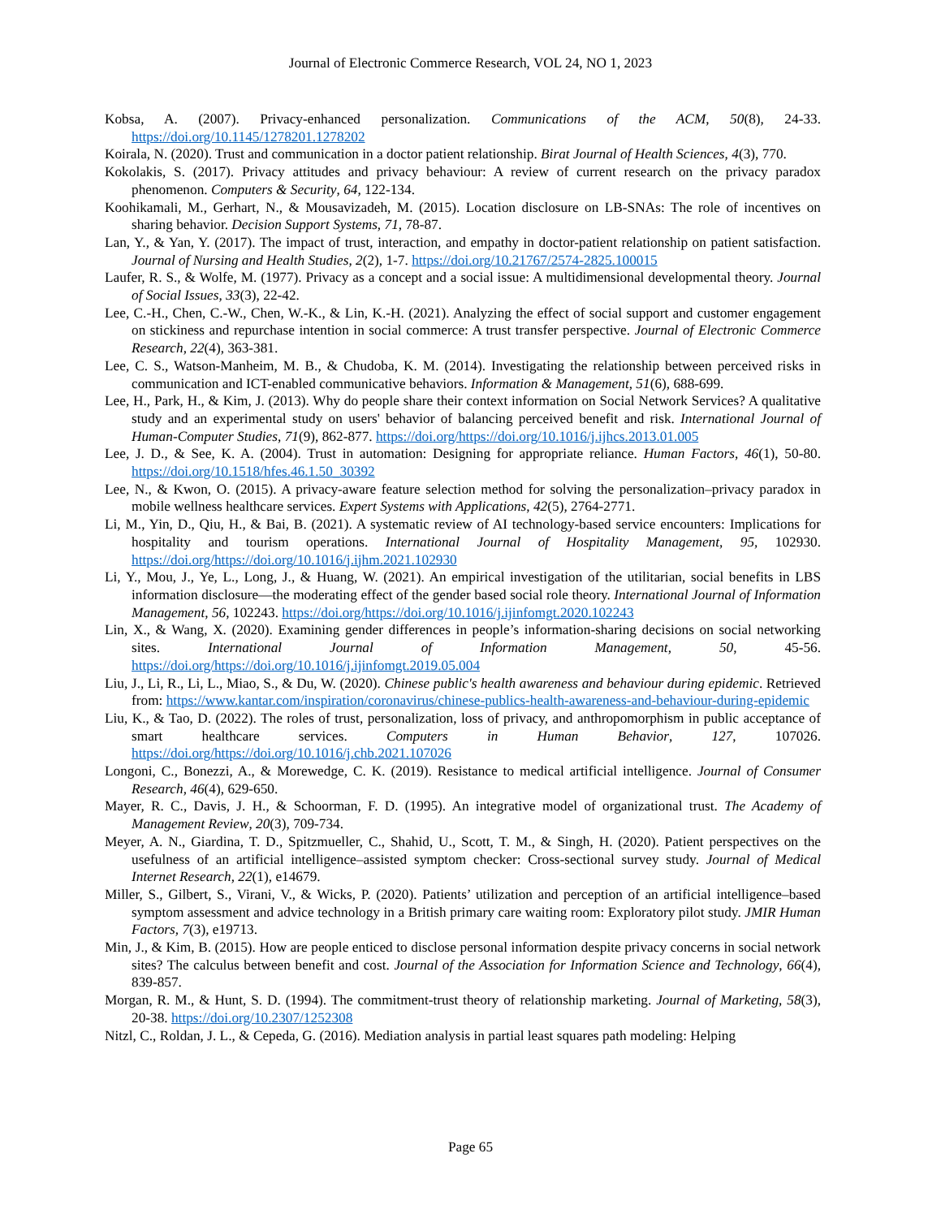Journal of Electronic Commerce Research, VOL 24, NO 1, 2023
Kobsa, A. (2007). Privacy-enhanced personalization. Communications of the ACM, 50(8), 24-33. https://doi.org/10.1145/1278201.1278202
Koirala, N. (2020). Trust and communication in a doctor patient relationship. Birat Journal of Health Sciences, 4(3), 770.
Kokolakis, S. (2017). Privacy attitudes and privacy behaviour: A review of current research on the privacy paradox phenomenon. Computers & Security, 64, 122-134.
Koohikamali, M., Gerhart, N., & Mousavizadeh, M. (2015). Location disclosure on LB-SNAs: The role of incentives on sharing behavior. Decision Support Systems, 71, 78-87.
Lan, Y., & Yan, Y. (2017). The impact of trust, interaction, and empathy in doctor-patient relationship on patient satisfaction. Journal of Nursing and Health Studies, 2(2), 1-7. https://doi.org/10.21767/2574-2825.100015
Laufer, R. S., & Wolfe, M. (1977). Privacy as a concept and a social issue: A multidimensional developmental theory. Journal of Social Issues, 33(3), 22-42.
Lee, C.-H., Chen, C.-W., Chen, W.-K., & Lin, K.-H. (2021). Analyzing the effect of social support and customer engagement on stickiness and repurchase intention in social commerce: A trust transfer perspective. Journal of Electronic Commerce Research, 22(4), 363-381.
Lee, C. S., Watson-Manheim, M. B., & Chudoba, K. M. (2014). Investigating the relationship between perceived risks in communication and ICT-enabled communicative behaviors. Information & Management, 51(6), 688-699.
Lee, H., Park, H., & Kim, J. (2013). Why do people share their context information on Social Network Services? A qualitative study and an experimental study on users' behavior of balancing perceived benefit and risk. International Journal of Human-Computer Studies, 71(9), 862-877. https://doi.org/https://doi.org/10.1016/j.ijhcs.2013.01.005
Lee, J. D., & See, K. A. (2004). Trust in automation: Designing for appropriate reliance. Human Factors, 46(1), 50-80. https://doi.org/10.1518/hfes.46.1.50_30392
Lee, N., & Kwon, O. (2015). A privacy-aware feature selection method for solving the personalization–privacy paradox in mobile wellness healthcare services. Expert Systems with Applications, 42(5), 2764-2771.
Li, M., Yin, D., Qiu, H., & Bai, B. (2021). A systematic review of AI technology-based service encounters: Implications for hospitality and tourism operations. International Journal of Hospitality Management, 95, 102930. https://doi.org/https://doi.org/10.1016/j.ijhm.2021.102930
Li, Y., Mou, J., Ye, L., Long, J., & Huang, W. (2021). An empirical investigation of the utilitarian, social benefits in LBS information disclosure—the moderating effect of the gender based social role theory. International Journal of Information Management, 56, 102243. https://doi.org/https://doi.org/10.1016/j.ijinfomgt.2020.102243
Lin, X., & Wang, X. (2020). Examining gender differences in people’s information-sharing decisions on social networking sites. International Journal of Information Management, 50, 45-56. https://doi.org/https://doi.org/10.1016/j.ijinfomgt.2019.05.004
Liu, J., Li, R., Li, L., Miao, S., & Du, W. (2020). Chinese public's health awareness and behaviour during epidemic. Retrieved from: https://www.kantar.com/inspiration/coronavirus/chinese-publics-health-awareness-and-behaviour-during-epidemic
Liu, K., & Tao, D. (2022). The roles of trust, personalization, loss of privacy, and anthropomorphism in public acceptance of smart healthcare services. Computers in Human Behavior, 127, 107026. https://doi.org/https://doi.org/10.1016/j.chb.2021.107026
Longoni, C., Bonezzi, A., & Morewedge, C. K. (2019). Resistance to medical artificial intelligence. Journal of Consumer Research, 46(4), 629-650.
Mayer, R. C., Davis, J. H., & Schoorman, F. D. (1995). An integrative model of organizational trust. The Academy of Management Review, 20(3), 709-734.
Meyer, A. N., Giardina, T. D., Spitzmueller, C., Shahid, U., Scott, T. M., & Singh, H. (2020). Patient perspectives on the usefulness of an artificial intelligence–assisted symptom checker: Cross-sectional survey study. Journal of Medical Internet Research, 22(1), e14679.
Miller, S., Gilbert, S., Virani, V., & Wicks, P. (2020). Patients’ utilization and perception of an artificial intelligence–based symptom assessment and advice technology in a British primary care waiting room: Exploratory pilot study. JMIR Human Factors, 7(3), e19713.
Min, J., & Kim, B. (2015). How are people enticed to disclose personal information despite privacy concerns in social network sites? The calculus between benefit and cost. Journal of the Association for Information Science and Technology, 66(4), 839-857.
Morgan, R. M., & Hunt, S. D. (1994). The commitment-trust theory of relationship marketing. Journal of Marketing, 58(3), 20-38. https://doi.org/10.2307/1252308
Nitzl, C., Roldan, J. L., & Cepeda, G. (2016). Mediation analysis in partial least squares path modeling: Helping
Page 65